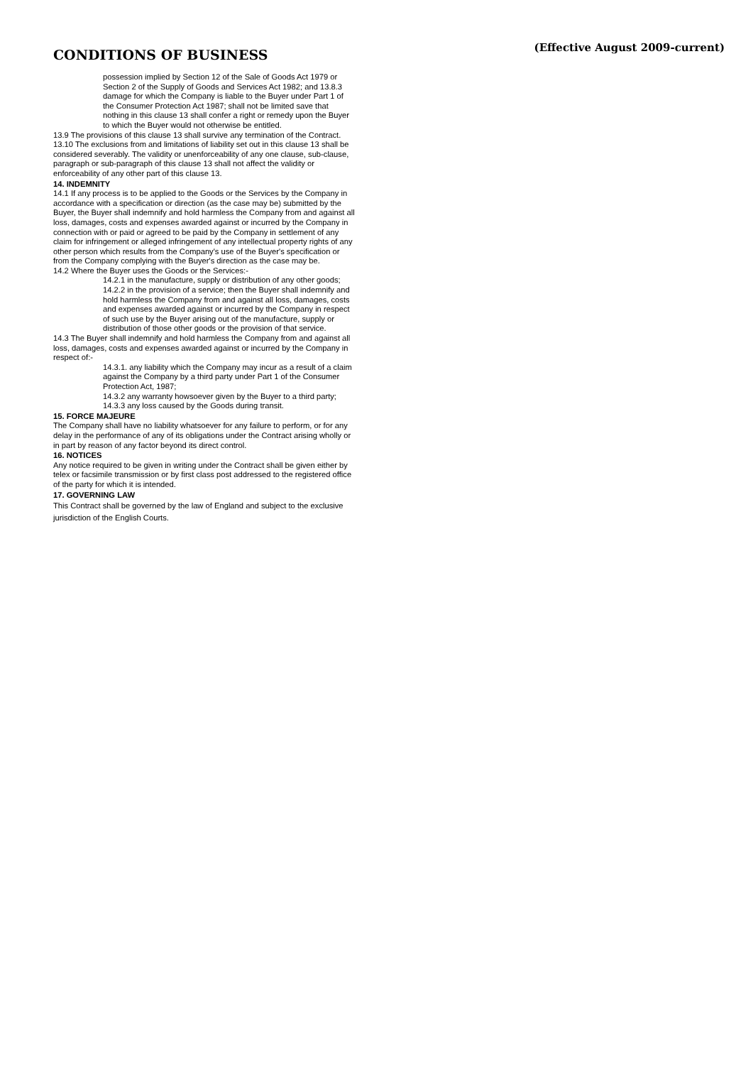CONDITIONS OF BUSINESS
(Effective August 2009-current)
possession implied by Section 12 of the Sale of Goods Act 1979 or Section 2 of the Supply of Goods and Services Act 1982; and 13.8.3 damage for which the Company is liable to the Buyer under Part 1 of the Consumer Protection Act 1987; shall not be limited save that nothing in this clause 13 shall confer a right or remedy upon the Buyer to which the Buyer would not otherwise be entitled.
13.9 The provisions of this clause 13 shall survive any termination of the Contract.
13.10 The exclusions from and limitations of liability set out in this clause 13 shall be considered severably. The validity or unenforceability of any one clause, sub-clause, paragraph or sub-paragraph of this clause 13 shall not affect the validity or enforceability of any other part of this clause 13.
14. INDEMNITY
14.1 If any process is to be applied to the Goods or the Services by the Company in accordance with a specification or direction (as the case may be) submitted by the Buyer, the Buyer shall indemnify and hold harmless the Company from and against all loss, damages, costs and expenses awarded against or incurred by the Company in connection with or paid or agreed to be paid by the Company in settlement of any claim for infringement or alleged infringement of any intellectual property rights of any other person which results from the Company's use of the Buyer's specification or from the Company complying with the Buyer's direction as the case may be.
14.2 Where the Buyer uses the Goods or the Services:-
14.2.1 in the manufacture, supply or distribution of any other goods; 14.2.2 in the provision of a service; then the Buyer shall indemnify and hold harmless the Company from and against all loss, damages, costs and expenses awarded against or incurred by the Company in respect of such use by the Buyer arising out of the manufacture, supply or distribution of those other goods or the provision of that service.
14.3 The Buyer shall indemnify and hold harmless the Company from and against all loss, damages, costs and expenses awarded against or incurred by the Company in respect of:-
14.3.1. any liability which the Company may incur as a result of a claim against the Company by a third party under Part 1 of the Consumer Protection Act, 1987;
14.3.2 any warranty howsoever given by the Buyer to a third party;
14.3.3 any loss caused by the Goods during transit.
15. FORCE MAJEURE
The Company shall have no liability whatsoever for any failure to perform, or for any delay in the performance of any of its obligations under the Contract arising wholly or in part by reason of any factor beyond its direct control.
16. NOTICES
Any notice required to be given in writing under the Contract shall be given either by telex or facsimile transmission or by first class post addressed to the registered office of the party for which it is intended.
17. GOVERNING LAW
This Contract shall be governed by the law of England and subject to the exclusive jurisdiction of the English Courts.